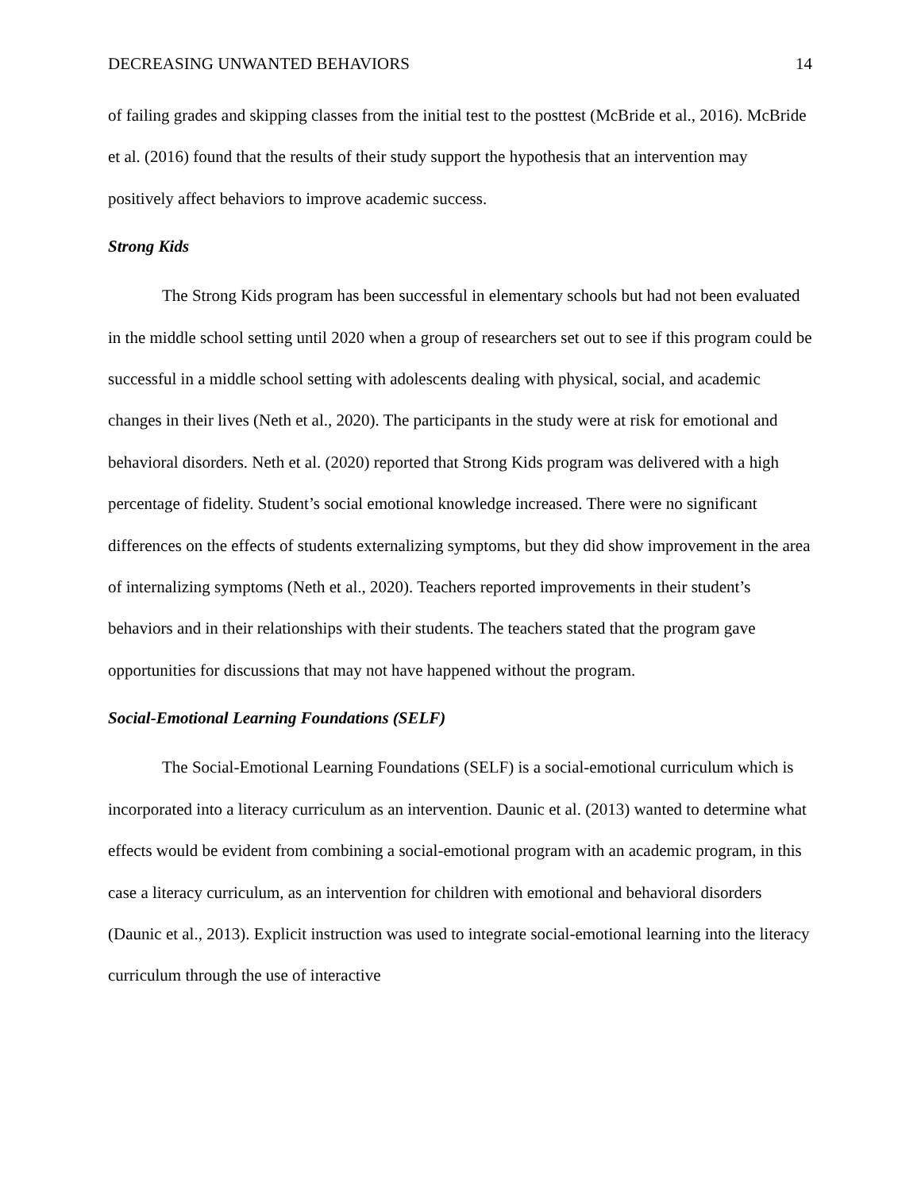DECREASING UNWANTED BEHAVIORS 14
of failing grades and skipping classes from the initial test to the posttest (McBride et al., 2016). McBride et al. (2016) found that the results of their study support the hypothesis that an intervention may positively affect behaviors to improve academic success.
Strong Kids
The Strong Kids program has been successful in elementary schools but had not been evaluated in the middle school setting until 2020 when a group of researchers set out to see if this program could be successful in a middle school setting with adolescents dealing with physical, social, and academic changes in their lives (Neth et al., 2020). The participants in the study were at risk for emotional and behavioral disorders. Neth et al. (2020) reported that Strong Kids program was delivered with a high percentage of fidelity. Student’s social emotional knowledge increased. There were no significant differences on the effects of students externalizing symptoms, but they did show improvement in the area of internalizing symptoms (Neth et al., 2020). Teachers reported improvements in their student’s behaviors and in their relationships with their students. The teachers stated that the program gave opportunities for discussions that may not have happened without the program.
Social-Emotional Learning Foundations (SELF)
The Social-Emotional Learning Foundations (SELF) is a social-emotional curriculum which is incorporated into a literacy curriculum as an intervention. Daunic et al. (2013) wanted to determine what effects would be evident from combining a social-emotional program with an academic program, in this case a literacy curriculum, as an intervention for children with emotional and behavioral disorders (Daunic et al., 2013). Explicit instruction was used to integrate social-emotional learning into the literacy curriculum through the use of interactive